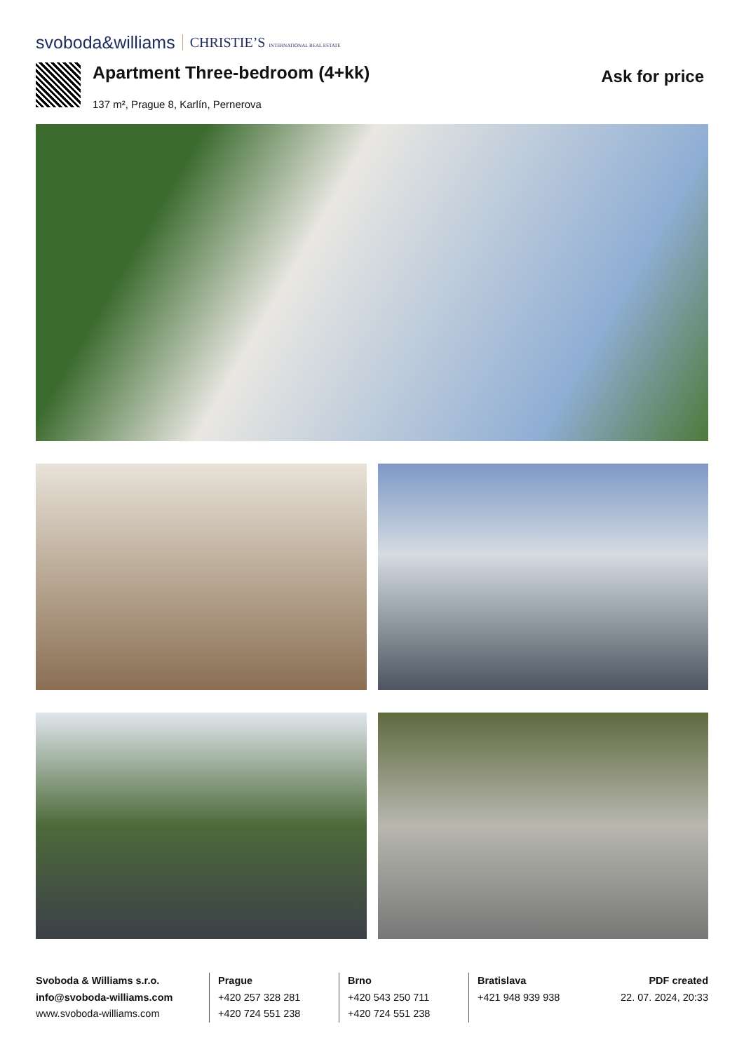svoboda&williams CHRISTIE’S INTERNATIONAL REAL ESTATE
Apartment Three-bedroom (4+kk)
137 m², Prague 8, Karlín, Pernerova
Ask for price
Svoboda & Williams s.r.o.
info@svoboda-williams.com
www.svoboda-williams.com
Prague
+420 257 328 281
+420 724 551 238
Brno
+420 543 250 711
+420 724 551 238
Bratislava
+421 948 939 938
PDF created
22. 07. 2024, 20:33